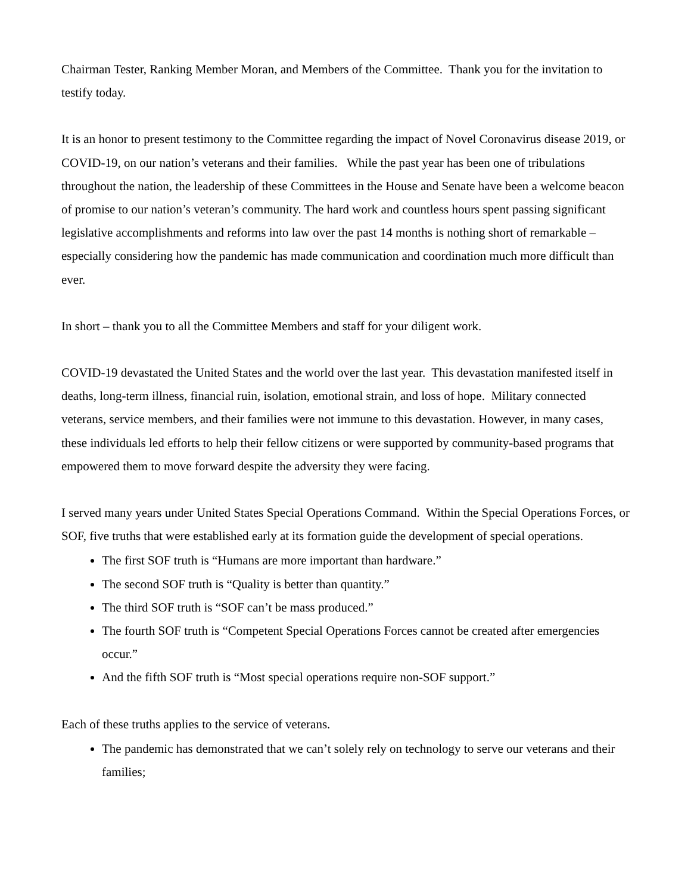Chairman Tester, Ranking Member Moran, and Members of the Committee. Thank you for the invitation to testify today.
It is an honor to present testimony to the Committee regarding the impact of Novel Coronavirus disease 2019, or COVID-19, on our nation’s veterans and their families. While the past year has been one of tribulations throughout the nation, the leadership of these Committees in the House and Senate have been a welcome beacon of promise to our nation’s veteran’s community. The hard work and countless hours spent passing significant legislative accomplishments and reforms into law over the past 14 months is nothing short of remarkable – especially considering how the pandemic has made communication and coordination much more difficult than ever.
In short – thank you to all the Committee Members and staff for your diligent work.
COVID-19 devastated the United States and the world over the last year. This devastation manifested itself in deaths, long-term illness, financial ruin, isolation, emotional strain, and loss of hope. Military connected veterans, service members, and their families were not immune to this devastation. However, in many cases, these individuals led efforts to help their fellow citizens or were supported by community-based programs that empowered them to move forward despite the adversity they were facing.
I served many years under United States Special Operations Command. Within the Special Operations Forces, or SOF, five truths that were established early at its formation guide the development of special operations.
The first SOF truth is “Humans are more important than hardware.”
The second SOF truth is “Quality is better than quantity.”
The third SOF truth is “SOF can’t be mass produced.”
The fourth SOF truth is “Competent Special Operations Forces cannot be created after emergencies occur.”
And the fifth SOF truth is “Most special operations require non-SOF support.”
Each of these truths applies to the service of veterans.
The pandemic has demonstrated that we can’t solely rely on technology to serve our veterans and their families;